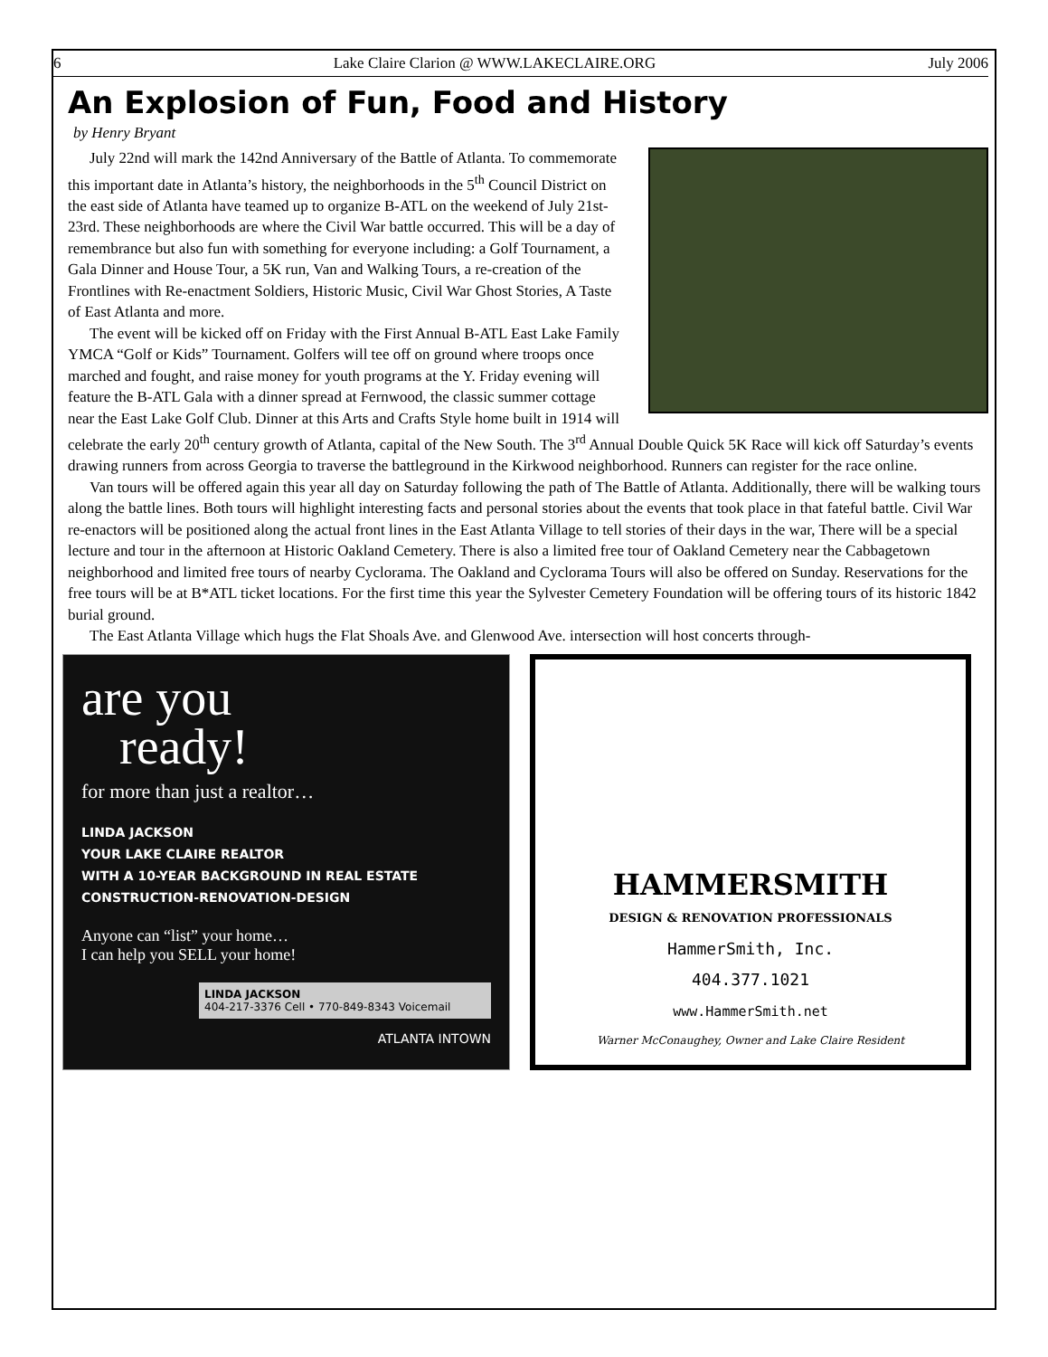6 Lake Claire Clarion @ WWW.LAKECLAIRE.ORG July 2006
An Explosion of Fun, Food and History
by Henry Bryant
July 22nd will mark the 142nd Anniversary of the Battle of Atlanta. To commemorate this important date in Atlanta’s history, the neighborhoods in the 5<sup>th</sup> Council District on the east side of Atlanta have teamed up to organize B-ATL on the weekend of July 21st-23rd. These neighborhoods are where the Civil War battle occurred. This will be a day of remembrance but also fun with something for everyone including: a Golf Tournament, a Gala Dinner and House Tour, a 5K run, Van and Walking Tours, a re-creation of the Frontlines with Re-enactment Soldiers, Historic Music, Civil War Ghost Stories, A Taste of East Atlanta and more.
The event will be kicked off on Friday with the First Annual B-ATL East Lake Family YMCA “Golf or Kids” Tournament. Golfers will tee off on ground where troops once marched and fought, and raise money for youth programs at the Y. Friday evening will feature the B-ATL Gala with a dinner spread at Fernwood, the classic summer cottage near the East Lake Golf Club. Dinner at this Arts and Crafts Style home built in 1914 will celebrate the early 20<sup>th</sup> century growth of Atlanta, capital of the New South. The 3<sup>rd</sup> Annual Double Quick 5K Race will kick off Saturday’s events drawing runners from across Georgia to traverse the battleground in the Kirkwood neighborhood. Runners can register for the race online.
Van tours will be offered again this year all day on Saturday following the path of The Battle of Atlanta. Additionally, there will be walking tours along the battle lines. Both tours will highlight interesting facts and personal stories about the events that took place in that fateful battle. Civil War re-enactors will be positioned along the actual front lines in the East Atlanta Village to tell stories of their days in the war, There will be a special lecture and tour in the afternoon at Historic Oakland Cemetery. There is also a limited free tour of Oakland Cemetery near the Cabbagetown neighborhood and limited free tours of nearby Cyclorama. The Oakland and Cyclorama Tours will also be offered on Sunday. Reservations for the free tours will be at B*ATL ticket locations. For the first time this year the Sylvester Cemetery Foundation will be offering tours of its historic 1842 burial ground.
The East Atlanta Village which hugs the Flat Shoals Ave. and Glenwood Ave. intersection will host concerts through-
are you
ready!
for more than just a realtor…
LINDA JACKSON
YOUR LAKE CLAIRE REALTOR
WITH A 10-YEAR BACKGROUND IN REAL ESTATE
CONSTRUCTION-RENOVATION-DESIGN
Anyone can “list” your home…
I can help you SELL your home!
LINDA JACKSON
404-217-3376 Cell • 770-849-8343 Voicemail
ATLANTA INTOWN
HAMMERSMITH
DESIGN & RENOVATION PROFESSIONALS
HammerSmith, Inc.
404.377.1021
www.HammerSmith.net
Warner McConaughey, Owner and Lake Claire Resident